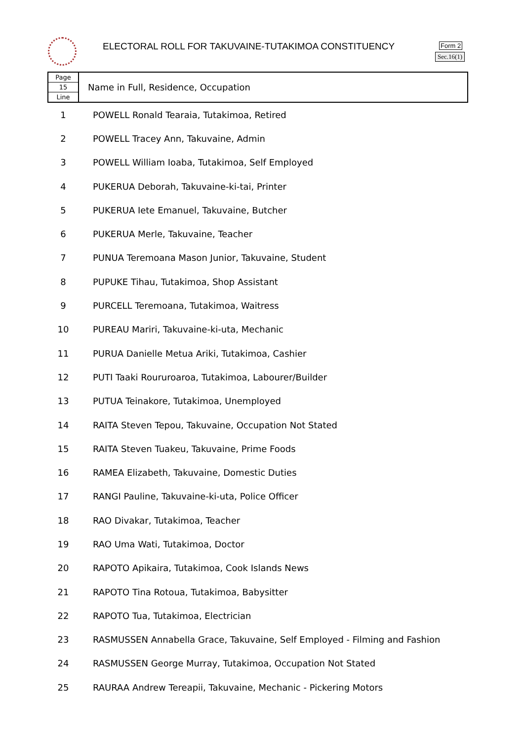ELECTORAL ROLL FOR TAKUVAINE-TUTAKIMOA CONSTITUENCY
Form 2
Sec.16(1)
| Page 15 Line | Name in Full, Residence, Occupation |
| --- | --- |
| 1 | POWELL Ronald Tearaia, Tutakimoa, Retired |
| 2 | POWELL Tracey Ann, Takuvaine, Admin |
| 3 | POWELL William Ioaba, Tutakimoa, Self Employed |
| 4 | PUKERUA Deborah, Takuvaine-ki-tai, Printer |
| 5 | PUKERUA Iete Emanuel, Takuvaine, Butcher |
| 6 | PUKERUA Merle, Takuvaine, Teacher |
| 7 | PUNUA Teremoana Mason Junior, Takuvaine, Student |
| 8 | PUPUKE Tihau, Tutakimoa, Shop Assistant |
| 9 | PURCELL Teremoana, Tutakimoa, Waitress |
| 10 | PUREAU Mariri, Takuvaine-ki-uta, Mechanic |
| 11 | PURUA Danielle Metua Ariki, Tutakimoa, Cashier |
| 12 | PUTI Taaki Roururoaroa, Tutakimoa, Labourer/Builder |
| 13 | PUTUA Teinakore, Tutakimoa, Unemployed |
| 14 | RAITA Steven Tepou, Takuvaine, Occupation Not Stated |
| 15 | RAITA Steven Tuakeu, Takuvaine, Prime Foods |
| 16 | RAMEA Elizabeth, Takuvaine, Domestic Duties |
| 17 | RANGI Pauline, Takuvaine-ki-uta, Police Officer |
| 18 | RAO Divakar, Tutakimoa, Teacher |
| 19 | RAO Uma Wati, Tutakimoa, Doctor |
| 20 | RAPOTO Apikaira, Tutakimoa, Cook Islands News |
| 21 | RAPOTO Tina Rotoua, Tutakimoa, Babysitter |
| 22 | RAPOTO Tua, Tutakimoa, Electrician |
| 23 | RASMUSSEN Annabella Grace, Takuvaine, Self Employed - Filming and Fashion |
| 24 | RASMUSSEN George Murray, Tutakimoa, Occupation Not Stated |
| 25 | RAURAA Andrew Tereapii, Takuvaine, Mechanic - Pickering Motors |